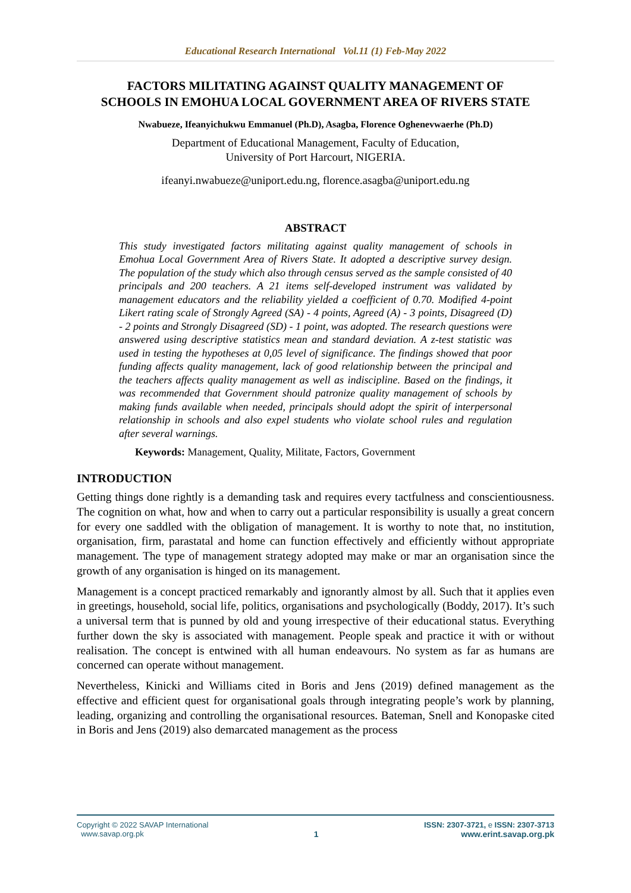Educational Research International Vol.11 (1) Feb-May 2022
FACTORS MILITATING AGAINST QUALITY MANAGEMENT OF SCHOOLS IN EMOHUA LOCAL GOVERNMENT AREA OF RIVERS STATE
Nwabueze, Ifeanyichukwu Emmanuel (Ph.D), Asagba, Florence Oghenevwaerhe (Ph.D)
Department of Educational Management, Faculty of Education,
University of Port Harcourt, NIGERIA.
ifeanyi.nwabueze@uniport.edu.ng, florence.asagba@uniport.edu.ng
ABSTRACT
This study investigated factors militating against quality management of schools in Emohua Local Government Area of Rivers State. It adopted a descriptive survey design. The population of the study which also through census served as the sample consisted of 40 principals and 200 teachers. A 21 items self-developed instrument was validated by management educators and the reliability yielded a coefficient of 0.70. Modified 4-point Likert rating scale of Strongly Agreed (SA) - 4 points, Agreed (A) - 3 points, Disagreed (D) - 2 points and Strongly Disagreed (SD) - 1 point, was adopted. The research questions were answered using descriptive statistics mean and standard deviation. A z-test statistic was used in testing the hypotheses at 0,05 level of significance. The findings showed that poor funding affects quality management, lack of good relationship between the principal and the teachers affects quality management as well as indiscipline. Based on the findings, it was recommended that Government should patronize quality management of schools by making funds available when needed, principals should adopt the spirit of interpersonal relationship in schools and also expel students who violate school rules and regulation after several warnings.
Keywords: Management, Quality, Militate, Factors, Government
INTRODUCTION
Getting things done rightly is a demanding task and requires every tactfulness and conscientiousness. The cognition on what, how and when to carry out a particular responsibility is usually a great concern for every one saddled with the obligation of management. It is worthy to note that, no institution, organisation, firm, parastatal and home can function effectively and efficiently without appropriate management. The type of management strategy adopted may make or mar an organisation since the growth of any organisation is hinged on its management.
Management is a concept practiced remarkably and ignorantly almost by all. Such that it applies even in greetings, household, social life, politics, organisations and psychologically (Boddy, 2017). It’s such a universal term that is punned by old and young irrespective of their educational status. Everything further down the sky is associated with management. People speak and practice it with or without realisation. The concept is entwined with all human endeavours. No system as far as humans are concerned can operate without management.
Nevertheless, Kinicki and Williams cited in Boris and Jens (2019) defined management as the effective and efficient quest for organisational goals through integrating people’s work by planning, leading, organizing and controlling the organisational resources. Bateman, Snell and Konopaske cited in Boris and Jens (2019) also demarcated management as the process
Copyright © 2022 SAVAP International
www.savap.org.pk
1 ISSN: 2307-3721, e ISSN: 2307-3713
www.erint.savap.org.pk